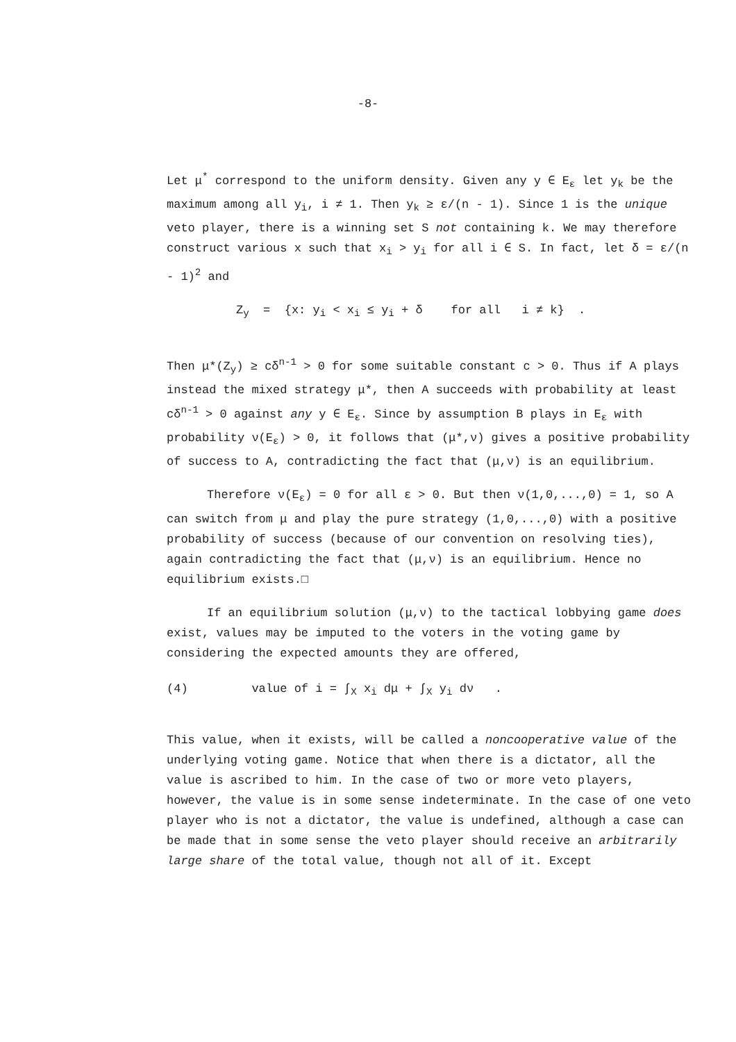-8-
Let μ<sup>*</sup> correspond to the uniform density. Given any y ∈ E<sub>ε</sub> let y<sub>k</sub> be the maximum among all y<sub>i</sub>, i ≠ 1. Then y<sub>k</sub> ≥ ε/(n - 1). Since 1 is the unique veto player, there is a winning set S not containing k. We may therefore construct various x such that x<sub>i</sub> > y<sub>i</sub> for all i ∈ S. In fact, let δ = ε/(n - 1)<sup>2</sup> and
Z<sub>y</sub> = {x: y<sub>i</sub> < x<sub>i</sub> ≤ y<sub>i</sub> + δ for all i ≠ k} .
Then μ*(Z<sub>y</sub>) ≥ cδ<sup>n-1</sup> > 0 for some suitable constant c > 0. Thus if A plays instead the mixed strategy μ*, then A succeeds with probability at least cδ<sup>n-1</sup> > 0 against any y ∈ E<sub>ε</sub>. Since by assumption B plays in E<sub>ε</sub> with probability ν(E<sub>ε</sub>) > 0, it follows that (μ*,ν) gives a positive probability of success to A, contradicting the fact that (μ,ν) is an equilibrium.
Therefore ν(E<sub>ε</sub>) = 0 for all ε > 0. But then ν(1,0,...,0) = 1, so A can switch from μ and play the pure strategy (1,0,...,0) with a positive probability of success (because of our convention on resolving ties), again contradicting the fact that (μ,ν) is an equilibrium. Hence no equilibrium exists.□
If an equilibrium solution (μ,ν) to the tactical lobbying game does exist, values may be imputed to the voters in the voting game by considering the expected amounts they are offered,
(4) value of i = ∫<sub>X</sub> x<sub>i</sub> dμ + ∫<sub>X</sub> y<sub>i</sub> dν .
This value, when it exists, will be called a noncooperative value of the underlying voting game. Notice that when there is a dictator, all the value is ascribed to him. In the case of two or more veto players, however, the value is in some sense indeterminate. In the case of one veto player who is not a dictator, the value is undefined, although a case can be made that in some sense the veto player should receive an arbitrarily large share of the total value, though not all of it. Except